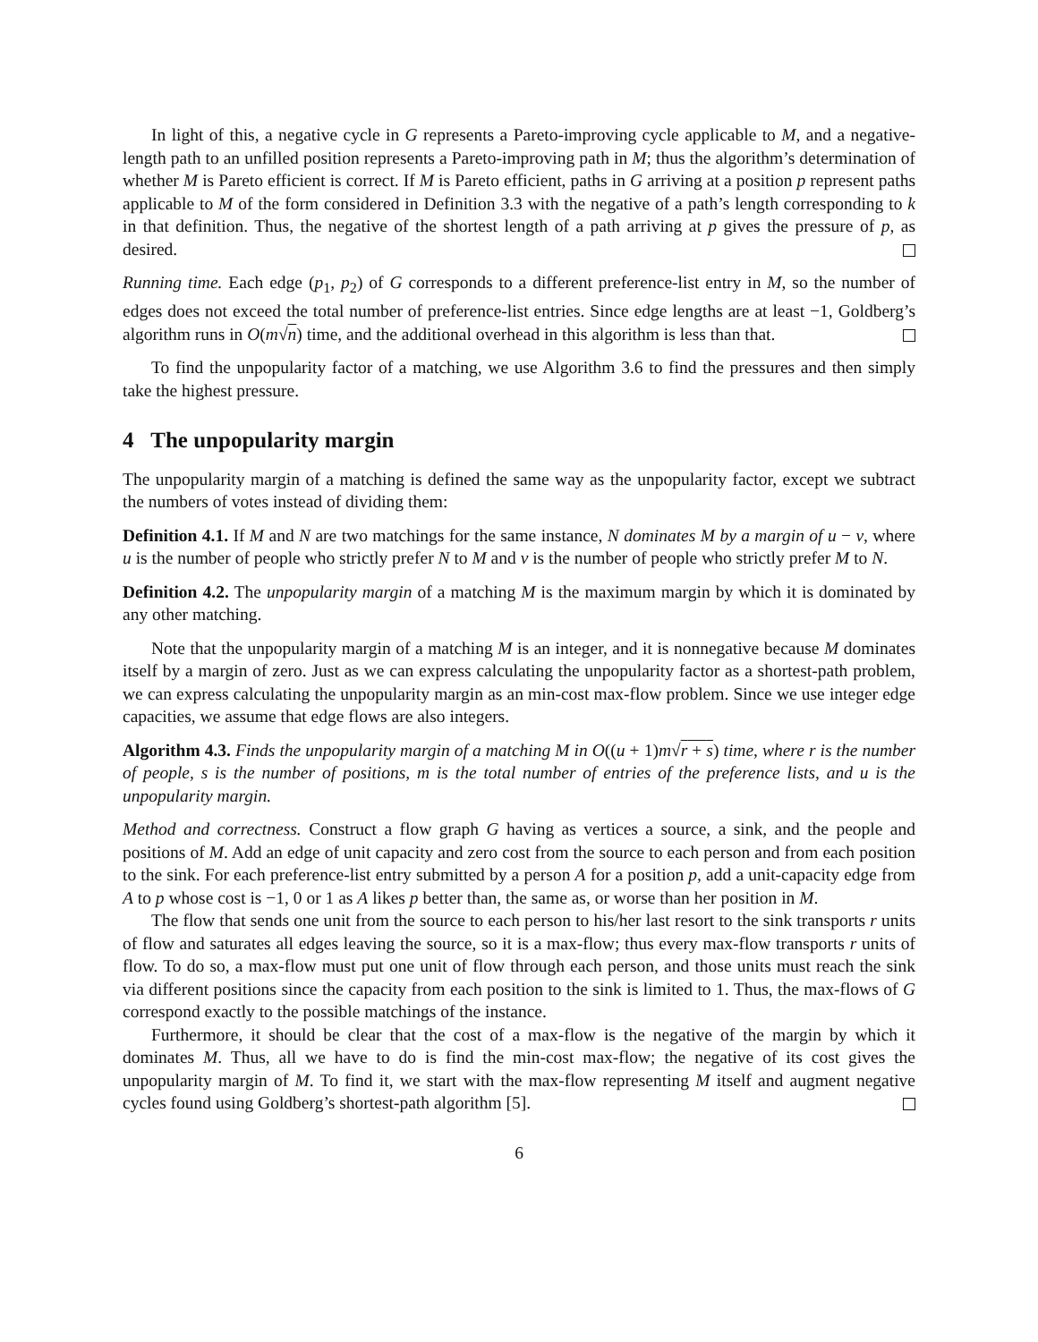In light of this, a negative cycle in G represents a Pareto-improving cycle applicable to M, and a negative-length path to an unfilled position represents a Pareto-improving path in M; thus the algorithm’s determination of whether M is Pareto efficient is correct. If M is Pareto efficient, paths in G arriving at a position p represent paths applicable to M of the form considered in Definition 3.3 with the negative of a path’s length corresponding to k in that definition. Thus, the negative of the shortest length of a path arriving at p gives the pressure of p, as desired.
Running time. Each edge (p<sub>1</sub>, p<sub>2</sub>) of G corresponds to a different preference-list entry in M, so the number of edges does not exceed the total number of preference-list entries. Since edge lengths are at least −1, Goldberg’s algorithm runs in O(m√n) time, and the additional overhead in this algorithm is less than that.
To find the unpopularity factor of a matching, we use Algorithm 3.6 to find the pressures and then simply take the highest pressure.
4 The unpopularity margin
The unpopularity margin of a matching is defined the same way as the unpopularity factor, except we subtract the numbers of votes instead of dividing them:
Definition 4.1. If M and N are two matchings for the same instance, N dominates M by a margin of u − v, where u is the number of people who strictly prefer N to M and v is the number of people who strictly prefer M to N.
Definition 4.2. The unpopularity margin of a matching M is the maximum margin by which it is dominated by any other matching.
Note that the unpopularity margin of a matching M is an integer, and it is nonnegative because M dominates itself by a margin of zero. Just as we can express calculating the unpopularity factor as a shortest-path problem, we can express calculating the unpopularity margin as an min-cost max-flow problem. Since we use integer edge capacities, we assume that edge flows are also integers.
Algorithm 4.3. Finds the unpopularity margin of a matching M in O((u + 1)m√r + s) time, where r is the number of people, s is the number of positions, m is the total number of entries of the preference lists, and u is the unpopularity margin.
Method and correctness. Construct a flow graph G having as vertices a source, a sink, and the people and positions of M. Add an edge of unit capacity and zero cost from the source to each person and from each position to the sink. For each preference-list entry submitted by a person A for a position p, add a unit-capacity edge from A to p whose cost is −1, 0 or 1 as A likes p better than, the same as, or worse than her position in M.
The flow that sends one unit from the source to each person to his/her last resort to the sink transports r units of flow and saturates all edges leaving the source, so it is a max-flow; thus every max-flow transports r units of flow. To do so, a max-flow must put one unit of flow through each person, and those units must reach the sink via different positions since the capacity from each position to the sink is limited to 1. Thus, the max-flows of G correspond exactly to the possible matchings of the instance.
Furthermore, it should be clear that the cost of a max-flow is the negative of the margin by which it dominates M. Thus, all we have to do is find the min-cost max-flow; the negative of its cost gives the unpopularity margin of M. To find it, we start with the max-flow representing M itself and augment negative cycles found using Goldberg’s shortest-path algorithm [5].
6